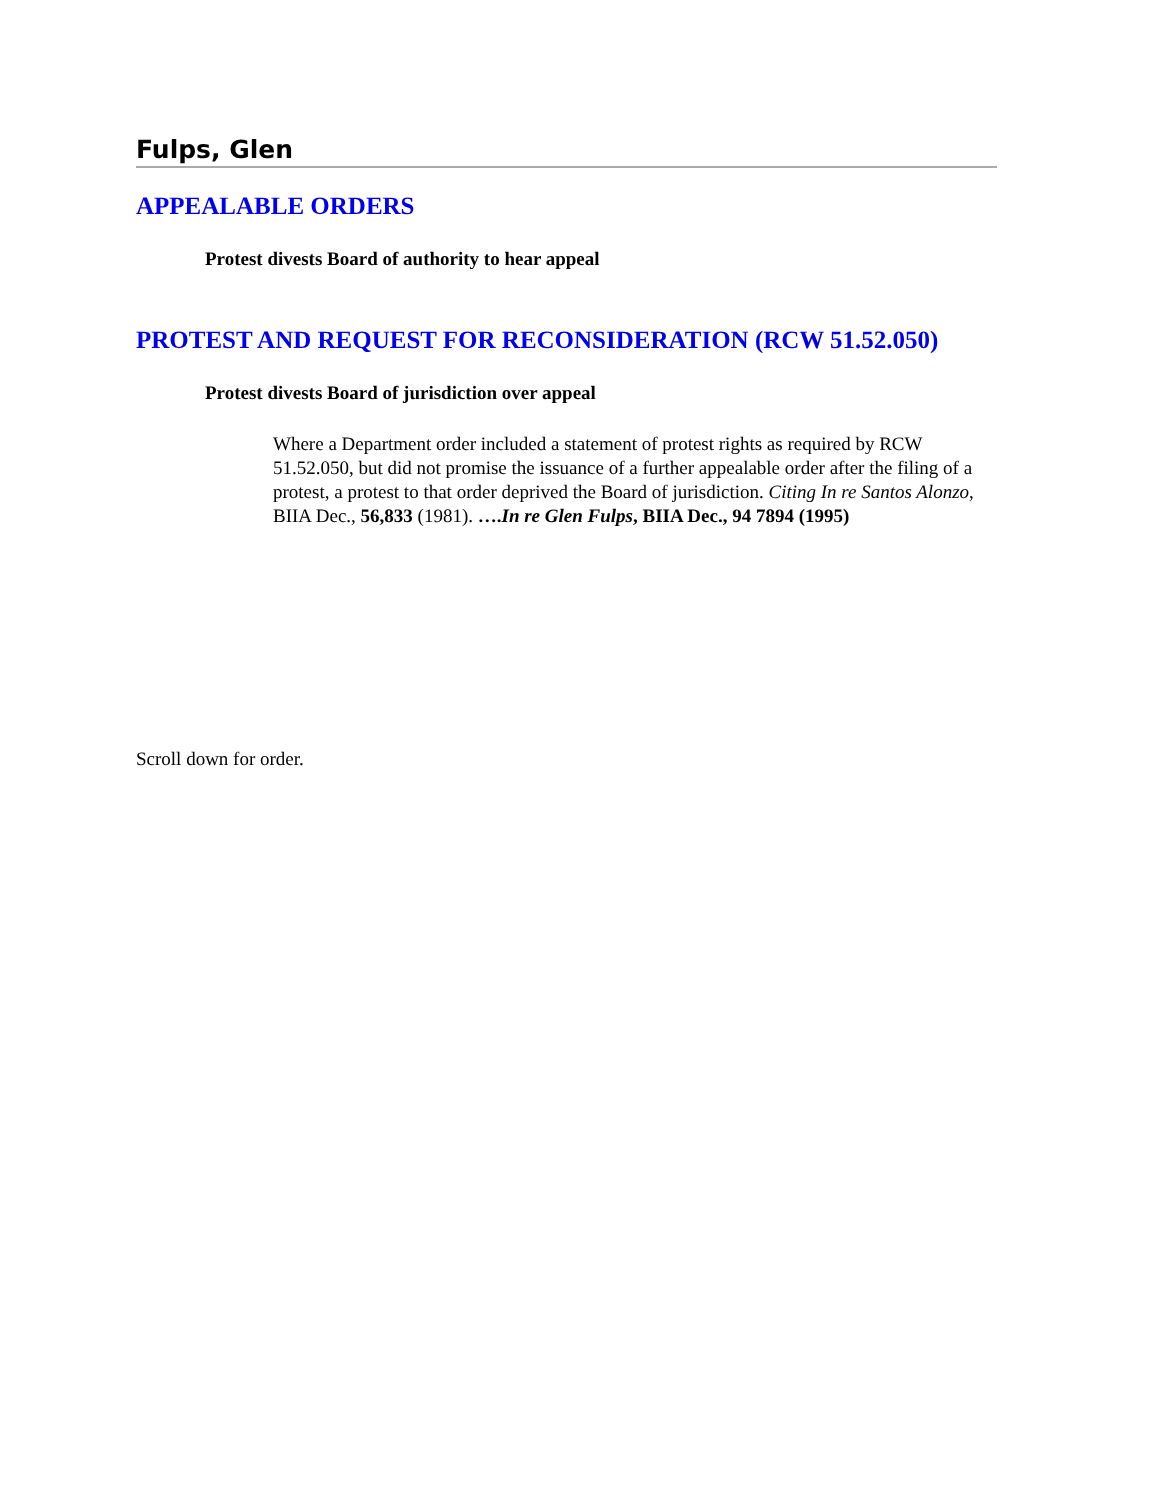Fulps, Glen
APPEALABLE ORDERS
Protest divests Board of authority to hear appeal
PROTEST AND REQUEST FOR RECONSIDERATION (RCW 51.52.050)
Protest divests Board of jurisdiction over appeal
Where a Department order included a statement of protest rights as required by RCW 51.52.050, but did not promise the issuance of a further appealable order after the filing of a protest, a protest to that order deprived the Board of jurisdiction. Citing In re Santos Alonzo, BIIA Dec., 56,833 (1981). ….In re Glen Fulps, BIIA Dec., 94 7894 (1995)
Scroll down for order.